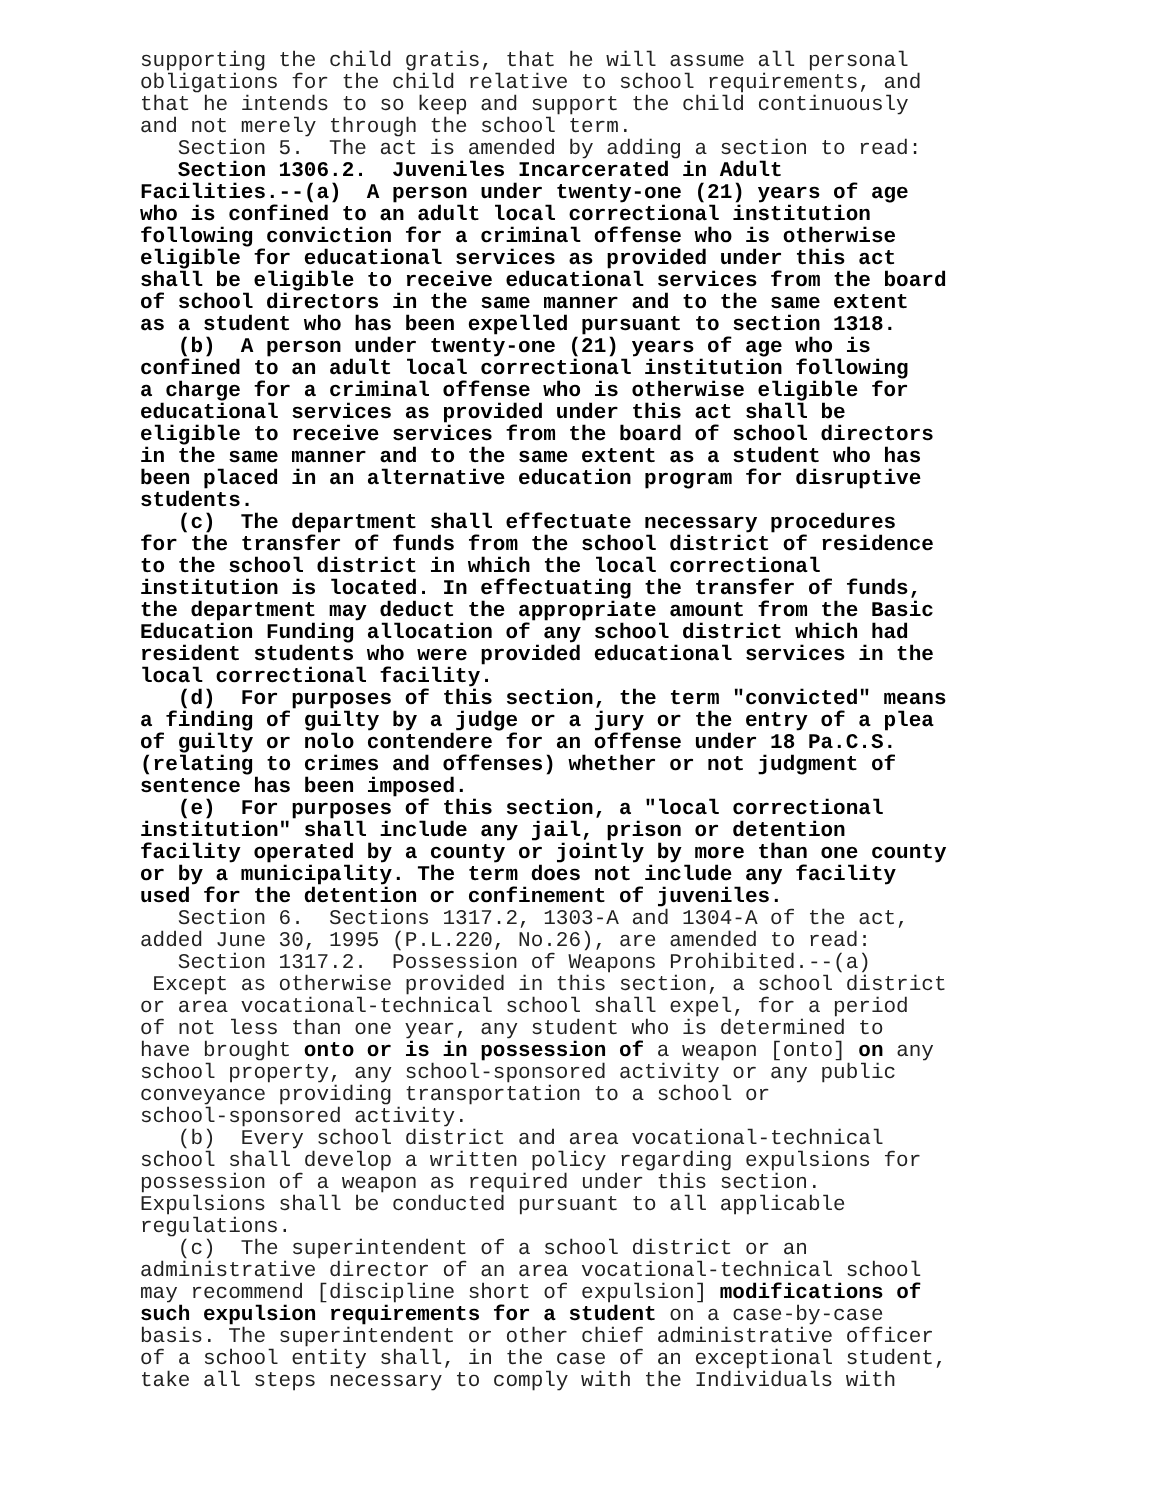supporting the child gratis, that he will assume all personal obligations for the child relative to school requirements, and that he intends to so keep and support the child continuously and not merely through the school term. Section 5. The act is amended by adding a section to read: Section 1306.2. Juveniles Incarcerated in Adult Facilities.--(a) A person under twenty-one (21) years of age who is confined to an adult local correctional institution following conviction for a criminal offense who is otherwise eligible for educational services as provided under this act shall be eligible to receive educational services from the board of school directors in the same manner and to the same extent as a student who has been expelled pursuant to section 1318. (b) A person under twenty-one (21) years of age who is confined to an adult local correctional institution following a charge for a criminal offense who is otherwise eligible for educational services as provided under this act shall be eligible to receive services from the board of school directors in the same manner and to the same extent as a student who has been placed in an alternative education program for disruptive students. (c) The department shall effectuate necessary procedures for the transfer of funds from the school district of residence to the school district in which the local correctional institution is located. In effectuating the transfer of funds, the department may deduct the appropriate amount from the Basic Education Funding allocation of any school district which had resident students who were provided educational services in the local correctional facility. (d) For purposes of this section, the term "convicted" means a finding of guilty by a judge or a jury or the entry of a plea of guilty or nolo contendere for an offense under 18 Pa.C.S. (relating to crimes and offenses) whether or not judgment of sentence has been imposed. (e) For purposes of this section, a "local correctional institution" shall include any jail, prison or detention facility operated by a county or jointly by more than one county or by a municipality. The term does not include any facility used for the detention or confinement of juveniles. Section 6. Sections 1317.2, 1303-A and 1304-A of the act, added June 30, 1995 (P.L.220, No.26), are amended to read: Section 1317.2. Possession of Weapons Prohibited.--(a) Except as otherwise provided in this section, a school district or area vocational-technical school shall expel, for a period of not less than one year, any student who is determined to have brought onto or is in possession of a weapon [onto] on any school property, any school-sponsored activity or any public conveyance providing transportation to a school or school-sponsored activity. (b) Every school district and area vocational-technical school shall develop a written policy regarding expulsions for possession of a weapon as required under this section. Expulsions shall be conducted pursuant to all applicable regulations. (c) The superintendent of a school district or an administrative director of an area vocational-technical school may recommend [discipline short of expulsion] modifications of such expulsion requirements for a student on a case-by-case basis. The superintendent or other chief administrative officer of a school entity shall, in the case of an exceptional student, take all steps necessary to comply with the Individuals with